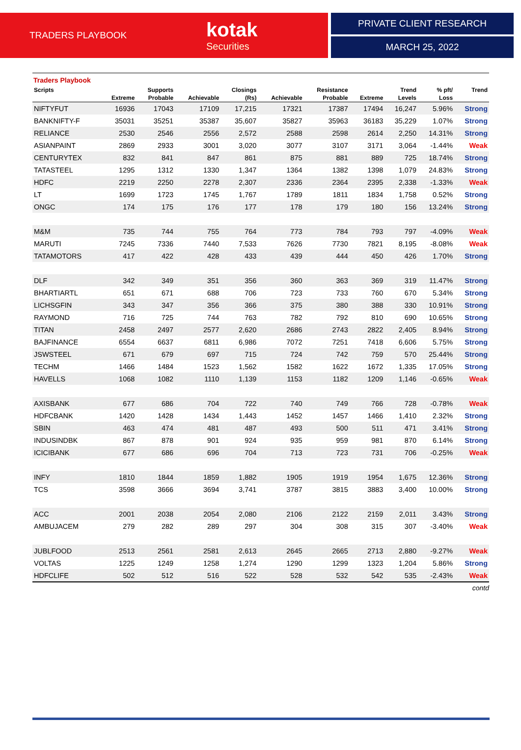TRADERS PLAYBOOK
kotak
Securities
PRIVATE CLIENT RESEARCH
MARCH 25, 2022
Traders Playbook
| Scripts | | Supports | | Closings | | Resistance | | Trend | % pft/ | Trend |
| --- | --- | --- | --- | --- | --- | --- | --- | --- | --- | --- |
| | Extreme | Probable | Achievable | (Rs) | Achievable | Probable | Extreme | Levels | Loss | |
| NIFTYFUT | 16936 | 17043 | 17109 | 17,215 | 17321 | 17387 | 17494 | 16,247 | 5.96% | Strong |
| BANKNIFTY-F | 35031 | 35251 | 35387 | 35,607 | 35827 | 35963 | 36183 | 35,229 | 1.07% | Strong |
| RELIANCE | 2530 | 2546 | 2556 | 2,572 | 2588 | 2598 | 2614 | 2,250 | 14.31% | Strong |
| ASIANPAINT | 2869 | 2933 | 3001 | 3,020 | 3077 | 3107 | 3171 | 3,064 | -1.44% | Weak |
| CENTURYTEX | 832 | 841 | 847 | 861 | 875 | 881 | 889 | 725 | 18.74% | Strong |
| TATASTEEL | 1295 | 1312 | 1330 | 1,347 | 1364 | 1382 | 1398 | 1,079 | 24.83% | Strong |
| HDFC | 2219 | 2250 | 2278 | 2,307 | 2336 | 2364 | 2395 | 2,338 | -1.33% | Weak |
| LT | 1699 | 1723 | 1745 | 1,767 | 1789 | 1811 | 1834 | 1,758 | 0.52% | Strong |
| ONGC | 174 | 175 | 176 | 177 | 178 | 179 | 180 | 156 | 13.24% | Strong |
| M&M | 735 | 744 | 755 | 764 | 773 | 784 | 793 | 797 | -4.09% | Weak |
| MARUTI | 7245 | 7336 | 7440 | 7,533 | 7626 | 7730 | 7821 | 8,195 | -8.08% | Weak |
| TATAMOTORS | 417 | 422 | 428 | 433 | 439 | 444 | 450 | 426 | 1.70% | Strong |
| DLF | 342 | 349 | 351 | 356 | 360 | 363 | 369 | 319 | 11.47% | Strong |
| BHARTIARTL | 651 | 671 | 688 | 706 | 723 | 733 | 760 | 670 | 5.34% | Strong |
| LICHSGFIN | 343 | 347 | 356 | 366 | 375 | 380 | 388 | 330 | 10.91% | Strong |
| RAYMOND | 716 | 725 | 744 | 763 | 782 | 792 | 810 | 690 | 10.65% | Strong |
| TITAN | 2458 | 2497 | 2577 | 2,620 | 2686 | 2743 | 2822 | 2,405 | 8.94% | Strong |
| BAJFINANCE | 6554 | 6637 | 6811 | 6,986 | 7072 | 7251 | 7418 | 6,606 | 5.75% | Strong |
| JSWSTEEL | 671 | 679 | 697 | 715 | 724 | 742 | 759 | 570 | 25.44% | Strong |
| TECHM | 1466 | 1484 | 1523 | 1,562 | 1582 | 1622 | 1672 | 1,335 | 17.05% | Strong |
| HAVELLS | 1068 | 1082 | 1110 | 1,139 | 1153 | 1182 | 1209 | 1,146 | -0.65% | Weak |
| AXISBANK | 677 | 686 | 704 | 722 | 740 | 749 | 766 | 728 | -0.78% | Weak |
| HDFCBANK | 1420 | 1428 | 1434 | 1,443 | 1452 | 1457 | 1466 | 1,410 | 2.32% | Strong |
| SBIN | 463 | 474 | 481 | 487 | 493 | 500 | 511 | 471 | 3.41% | Strong |
| INDUSINDBK | 867 | 878 | 901 | 924 | 935 | 959 | 981 | 870 | 6.14% | Strong |
| ICICIBANK | 677 | 686 | 696 | 704 | 713 | 723 | 731 | 706 | -0.25% | Weak |
| INFY | 1810 | 1844 | 1859 | 1,882 | 1905 | 1919 | 1954 | 1,675 | 12.36% | Strong |
| TCS | 3598 | 3666 | 3694 | 3,741 | 3787 | 3815 | 3883 | 3,400 | 10.00% | Strong |
| ACC | 2001 | 2038 | 2054 | 2,080 | 2106 | 2122 | 2159 | 2,011 | 3.43% | Strong |
| AMBUJACEM | 279 | 282 | 289 | 297 | 304 | 308 | 315 | 307 | -3.40% | Weak |
| JUBLFOOD | 2513 | 2561 | 2581 | 2,613 | 2645 | 2665 | 2713 | 2,880 | -9.27% | Weak |
| VOLTAS | 1225 | 1249 | 1258 | 1,274 | 1290 | 1299 | 1323 | 1,204 | 5.86% | Strong |
| HDFCLIFE | 502 | 512 | 516 | 522 | 528 | 532 | 542 | 535 | -2.43% | Weak |
contd